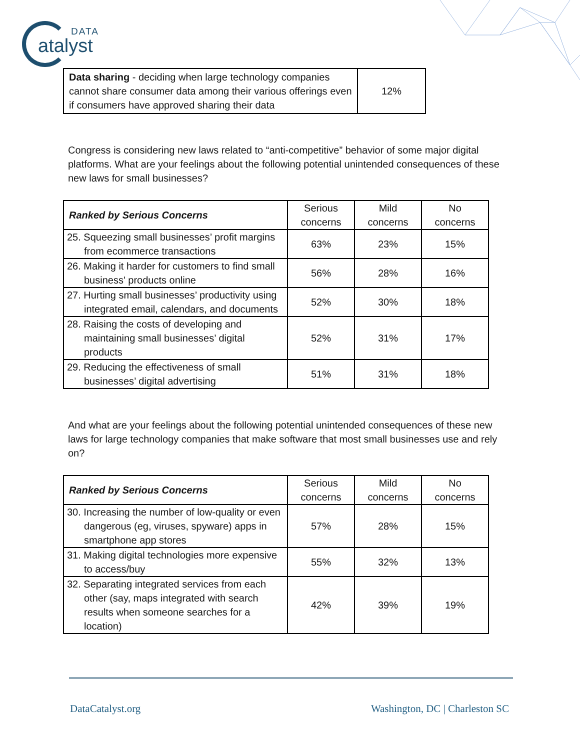DATA
atalyst
| Data sharing - deciding when large technology companies cannot share consumer data among their various offerings even if consumers have approved sharing their data | 12% |
Congress is considering new laws related to “anti-competitive” behavior of some major digital platforms. What are your feelings about the following potential unintended consequences of these new laws for small businesses?
| Ranked by Serious Concerns | Serious concerns | Mild concerns | No concerns |
| --- | --- | --- | --- |
| 25. Squeezing small businesses’ profit margins from ecommerce transactions | 63% | 23% | 15% |
| 26. Making it harder for customers to find small business' products online | 56% | 28% | 16% |
| 27. Hurting small businesses’ productivity using integrated email, calendars, and documents | 52% | 30% | 18% |
| 28. Raising the costs of developing and maintaining small businesses’ digital products | 52% | 31% | 17% |
| 29. Reducing the effectiveness of small businesses’ digital advertising | 51% | 31% | 18% |
And what are your feelings about the following potential unintended consequences of these new laws for large technology companies that make software that most small businesses use and rely on?
| Ranked by Serious Concerns | Serious concerns | Mild concerns | No concerns |
| --- | --- | --- | --- |
| 30. Increasing the number of low-quality or even dangerous (eg, viruses, spyware) apps in smartphone app stores | 57% | 28% | 15% |
| 31. Making digital technologies more expensive to access/buy | 55% | 32% | 13% |
| 32. Separating integrated services from each other (say, maps integrated with search results when someone searches for a location) | 42% | 39% | 19% |
DataCatalyst.org Washington, DC | Charleston SC